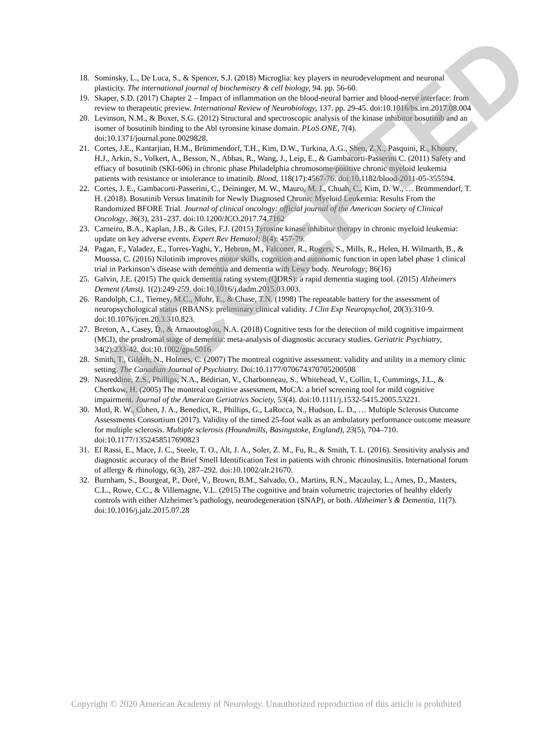18. Sominsky, L., De Luca, S., & Spencer, S.J. (2018) Microglia: key players in neurodevelopment and neuronal plasticity. The international journal of biochemistry & cell biology, 94. pp. 56-60.
19. Skaper, S.D. (2017) Chapter 2 – Impact of inflammation on the blood-neural barrier and blood-nerve interface: from review to therapeutic preview. International Review of Neurobiology, 137. pp. 29-45. doi:10.1016/bs.irn.2017.08.004
20. Levinson, N.M., & Boxer, S.G. (2012) Structural and spectroscopic analysis of the kinase inhibitor bosutinib and an isomer of bosutinib binding to the Abl tyronsine kinase domain. PLoS ONE, 7(4). doi:10.1371/journal.pone.0029828.
21. Cortes, J.E., Kantarjian, H.M., Brümmendorf, T.H., Kim, D.W., Turkina, A.G., Shen, Z.X., Pasquini, R., Khoury, H.J., Arkin, S., Volkert, A., Besson, N., Abbas, R., Wang, J., Leip, E., & Gambacorti-Passerini C. (2011) Safety and effiacy of bosutinib (SKI-606) in chronic phase Philadelphia chromosome-positive chronic myeloid leukemia patients with resistance or intolerance to imatinib. Blood, 118(17):4567-76. doi:10.1182/blood-2011-05-355594.
22. Cortes, J. E., Gambacorti-Passerini, C., Deininger, M. W., Mauro, M. J., Chuah, C., Kim, D. W., … Brümmendorf, T. H. (2018). Bosutinib Versus Imatinib for Newly Diagnosed Chronic Myeloid Leukemia: Results From the Randomized BFORE Trial. Journal of clinical oncology: official journal of the American Society of Clinical Oncology, 36(3), 231–237. doi:10.1200/JCO.2017.74.7162
23. Carneiro, B.A., Kaplan, J.B., & Giles, F.J. (2015) Tyrosine kinase inhibitor therapy in chronic myeloid leukemia: update on key adverse events. Expert Rev Hematol; 8(4): 457-79.
24. Pagan, F., Valadez, E., Torres-Yaghi, Y., Hebron, M., Falconer, R., Rogers, S., Mills, R., Helen, H. Wilmarth, B., & Moussa, C. (2016) Nilotinib improves motor skills, cognition and autonomic function in open label phase 1 clinical trial in Parkinson’s disease with dementia and dementia with Lewy body. Neurology; 86(16)
25. Galvin, J.E. (2015) The quick dementia rating system (QDRS): a rapid dementia staging tool. (2015) Alzheimers Dement (Amst). 1(2):249-259. doi:10.1016/j.dadm.2015.03.003.
26. Randolph, C.I., Tierney, M.C., Mohr, E., & Chase, T.N. (1998) The repeatable battery for the assessment of neuropsychological status (RBANS): preliminary clinical validity. J Clin Exp Neuropsychol, 20(3):310-9. doi:10.1076/jcen.20.3.310.823.
27. Breton, A., Casey, D., & Arnaoutoglou, N.A. (2018) Cognitive tests for the detection of mild cognitive impairment (MCI), the prodromal stage of dementia: meta-analysis of diagnostic accuracy studies. Geriatric Psychiatry, 34(2):233-42. doi:10.1002/gps.5016
28. Smith, T., Gildeh, N., Holmes, C. (2007) The montreal cognitive assessment: validity and utility in a memory clinic setting. The Canadian Journal of Psychiatry. Doi:10.1177/070674370705200508
29. Nasreddine, Z.S., Phillips, N.A., Bédirian, V., Charbonneau, S., Whitehead, V., Collin, I., Cummings, J.L., & Chertkow, H. (2005) The montreal cognitive assessment, MoCA: a brief screening tool for mild cognitive impairment. Journal of the American Geriatrics Society, 53(4). doi:10.1111/j.1532-5415.2005.53221.
30. Motl, R. W., Cohen, J. A., Benedict, R., Phillips, G., LaRocca, N., Hudson, L. D., … Multiple Sclerosis Outcome Assessments Consortium (2017). Validity of the timed 25-foot walk as an ambulatory performance outcome measure for multiple sclerosis. Multiple sclerosis (Houndmills, Basingstoke, England), 23(5), 704–710. doi:10.1177/1352458517690823
31. El Rassi, E., Mace, J. C., Steele, T. O., Alt, J. A., Soler, Z. M., Fu, R., & Smith, T. L. (2016). Sensitivity analysis and diagnostic accuracy of the Brief Smell Identification Test in patients with chronic rhinosinusitis. International forum of allergy & rhinology, 6(3), 287–292. doi:10.1002/alr.21670.
32. Burnham, S., Bourgeat, P., Doré, V., Brown, B.M., Salvado, O., Martins, R.N., Macaulay, L., Ames, D., Masters, C.L., Rowe, C.C., & Villemagne, V.L. (2015) The cognitive and brain volumetric trajectories of healthy elderly controls with either Alzheimer’s pathology, neurodegeneration (SNAP), or both. Alzheimer’s & Dementia, 11(7). doi:10.1016/j.jalz.2015.07.28
ACCEPTED
Copyright © 2020 American Academy of Neurology. Unauthorized reproduction of this article is prohibited